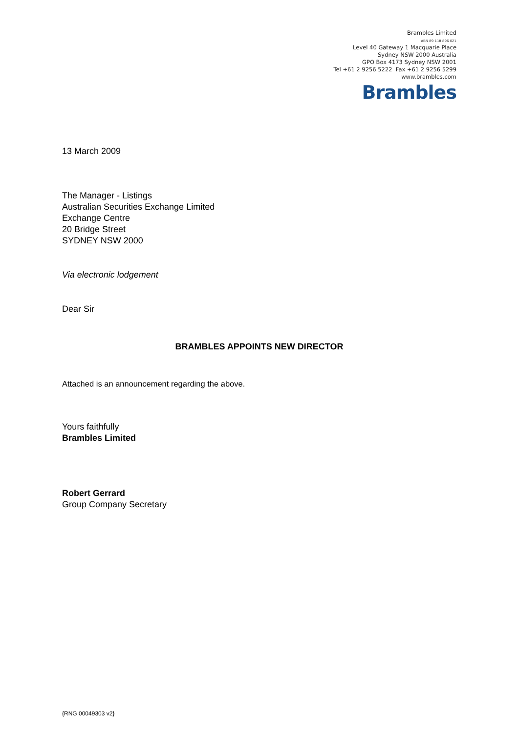Brambles Limited
ABN 89 118 896 021
Level 40 Gateway 1 Macquarie Place
Sydney NSW 2000 Australia
GPO Box 4173 Sydney NSW 2001
Tel +61 2 9256 5222 Fax +61 2 9256 5299
www.brambles.com
Brambles
13 March 2009
The Manager - Listings
Australian Securities Exchange Limited
Exchange Centre
20 Bridge Street
SYDNEY NSW 2000
Via electronic lodgement
Dear Sir
BRAMBLES APPOINTS NEW DIRECTOR
Attached is an announcement regarding the above.
Yours faithfully
Brambles Limited
Robert Gerrard
Group Company Secretary
{RNG 00049303 v2}